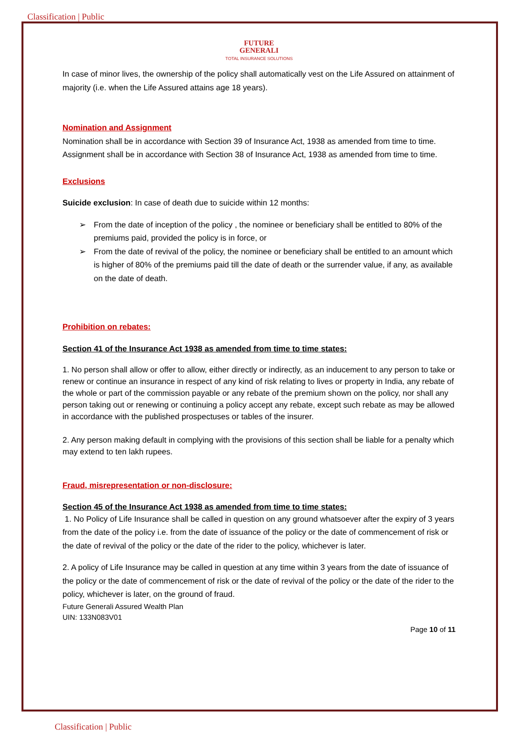Classification | Public
FUTURE
GENERALI
TOTAL INSURANCE SOLUTIONS
In case of minor lives, the ownership of the policy shall automatically vest on the Life Assured on attainment of majority (i.e. when the Life Assured attains age 18 years).
Nomination and Assignment
Nomination shall be in accordance with Section 39 of Insurance Act, 1938 as amended from time to time.
Assignment shall be in accordance with Section 38 of Insurance Act, 1938 as amended from time to time.
Exclusions
Suicide exclusion: In case of death due to suicide within 12 months:
➢ From the date of inception of the policy , the nominee or beneficiary shall be entitled to 80% of the premiums paid, provided the policy is in force, or
➢ From the date of revival of the policy, the nominee or beneficiary shall be entitled to an amount which is higher of 80% of the premiums paid till the date of death or the surrender value, if any, as available on the date of death.
Prohibition on rebates:
Section 41 of the Insurance Act 1938 as amended from time to time states:
1. No person shall allow or offer to allow, either directly or indirectly, as an inducement to any person to take or renew or continue an insurance in respect of any kind of risk relating to lives or property in India, any rebate of the whole or part of the commission payable or any rebate of the premium shown on the policy, nor shall any person taking out or renewing or continuing a policy accept any rebate, except such rebate as may be allowed in accordance with the published prospectuses or tables of the insurer.
2. Any person making default in complying with the provisions of this section shall be liable for a penalty which may extend to ten lakh rupees.
Fraud, misrepresentation or non-disclosure:
Section 45 of the Insurance Act 1938 as amended from time to time states:
1. No Policy of Life Insurance shall be called in question on any ground whatsoever after the expiry of 3 years from the date of the policy i.e. from the date of issuance of the policy or the date of commencement of risk or the date of revival of the policy or the date of the rider to the policy, whichever is later.
2. A policy of Life Insurance may be called in question at any time within 3 years from the date of issuance of the policy or the date of commencement of risk or the date of revival of the policy or the date of the rider to the policy, whichever is later, on the ground of fraud.
Future Generali Assured Wealth Plan
UIN: 133N083V01
Page 10 of 11
Classification | Public